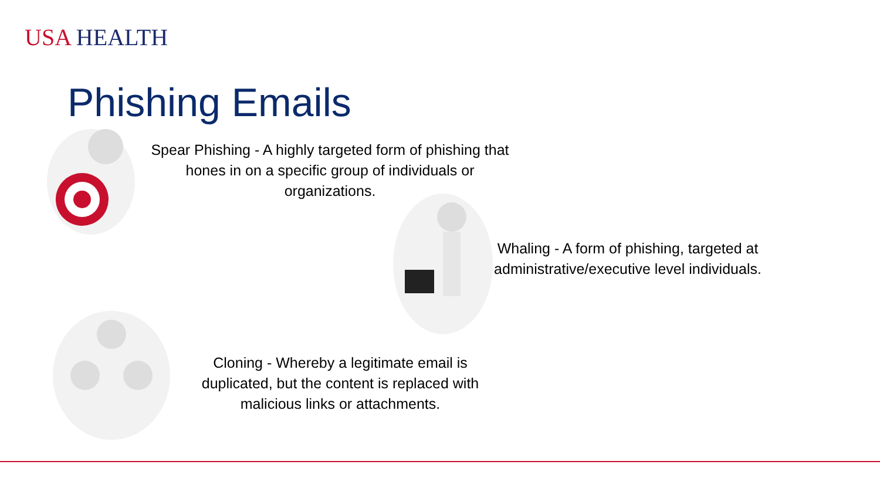USA HEALTH
Phishing Emails
Spear Phishing - A highly targeted form of phishing that hones in on a specific group of individuals or organizations.
Whaling - A form of phishing, targeted at administrative/executive level individuals.
Cloning - Whereby a legitimate email is duplicated, but the content is replaced with malicious links or attachments.